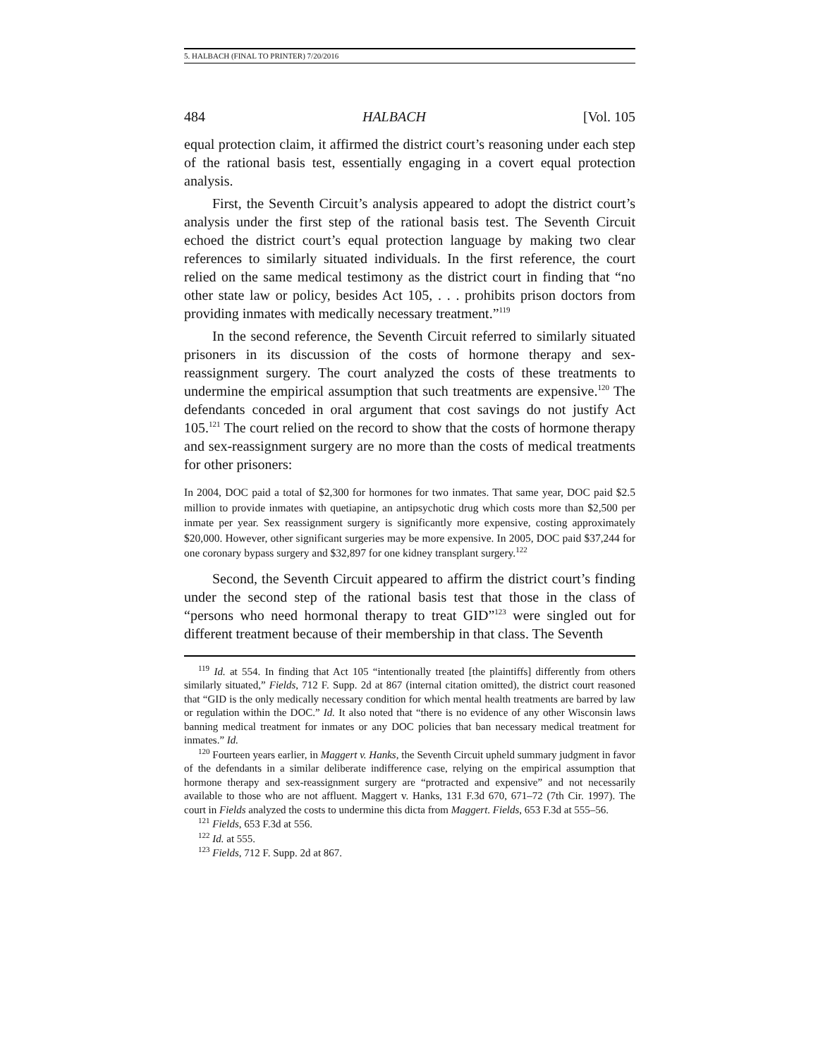5. HALBACH (FINAL TO PRINTER) 7/20/2016
484 HALBACH [Vol. 105
equal protection claim, it affirmed the district court’s reasoning under each step of the rational basis test, essentially engaging in a covert equal protection analysis.
First, the Seventh Circuit’s analysis appeared to adopt the district court’s analysis under the first step of the rational basis test. The Seventh Circuit echoed the district court’s equal protection language by making two clear references to similarly situated individuals. In the first reference, the court relied on the same medical testimony as the district court in finding that “no other state law or policy, besides Act 105, . . . prohibits prison doctors from providing inmates with medically necessary treatment.”<sup>119</sup>
In the second reference, the Seventh Circuit referred to similarly situated prisoners in its discussion of the costs of hormone therapy and sex-reassignment surgery. The court analyzed the costs of these treatments to undermine the empirical assumption that such treatments are expensive.<sup>120</sup> The defendants conceded in oral argument that cost savings do not justify Act 105.<sup>121</sup> The court relied on the record to show that the costs of hormone therapy and sex-reassignment surgery are no more than the costs of medical treatments for other prisoners:
In 2004, DOC paid a total of $2,300 for hormones for two inmates. That same year, DOC paid $2.5 million to provide inmates with quetiapine, an antipsychotic drug which costs more than $2,500 per inmate per year. Sex reassignment surgery is significantly more expensive, costing approximately $20,000. However, other significant surgeries may be more expensive. In 2005, DOC paid $37,244 for one coronary bypass surgery and $32,897 for one kidney transplant surgery.<sup>122</sup>
Second, the Seventh Circuit appeared to affirm the district court’s finding under the second step of the rational basis test that those in the class of “persons who need hormonal therapy to treat GID”<sup>123</sup> were singled out for different treatment because of their membership in that class. The Seventh
<sup>119</sup> Id. at 554. In finding that Act 105 “intentionally treated [the plaintiffs] differently from others similarly situated,” Fields, 712 F. Supp. 2d at 867 (internal citation omitted), the district court reasoned that “GID is the only medically necessary condition for which mental health treatments are barred by law or regulation within the DOC.” Id. It also noted that “there is no evidence of any other Wisconsin laws banning medical treatment for inmates or any DOC policies that ban necessary medical treatment for inmates.” Id.
<sup>120</sup> Fourteen years earlier, in Maggert v. Hanks, the Seventh Circuit upheld summary judgment in favor of the defendants in a similar deliberate indifference case, relying on the empirical assumption that hormone therapy and sex-reassignment surgery are “protracted and expensive” and not necessarily available to those who are not affluent. Maggert v. Hanks, 131 F.3d 670, 671–72 (7th Cir. 1997). The court in Fields analyzed the costs to undermine this dicta from Maggert. Fields, 653 F.3d at 555–56.
<sup>121</sup> Fields, 653 F.3d at 556.
<sup>122</sup> Id. at 555.
<sup>123</sup> Fields, 712 F. Supp. 2d at 867.